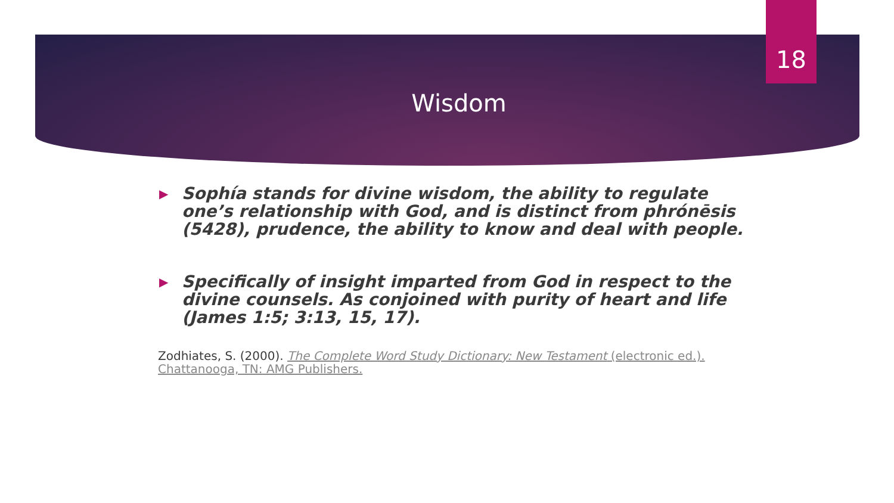18
Wisdom
▶ Sophía stands for divine wisdom, the ability to regulate one’s relationship with God, and is distinct from phrónēsis (5428), prudence, the ability to know and deal with people.
▶ Specifically of insight imparted from God in respect to the divine counsels. As conjoined with purity of heart and life (James 1:5; 3:13, 15, 17).
Zodhiates, S. (2000). The Complete Word Study Dictionary: New Testament (electronic ed.). Chattanooga, TN: AMG Publishers.